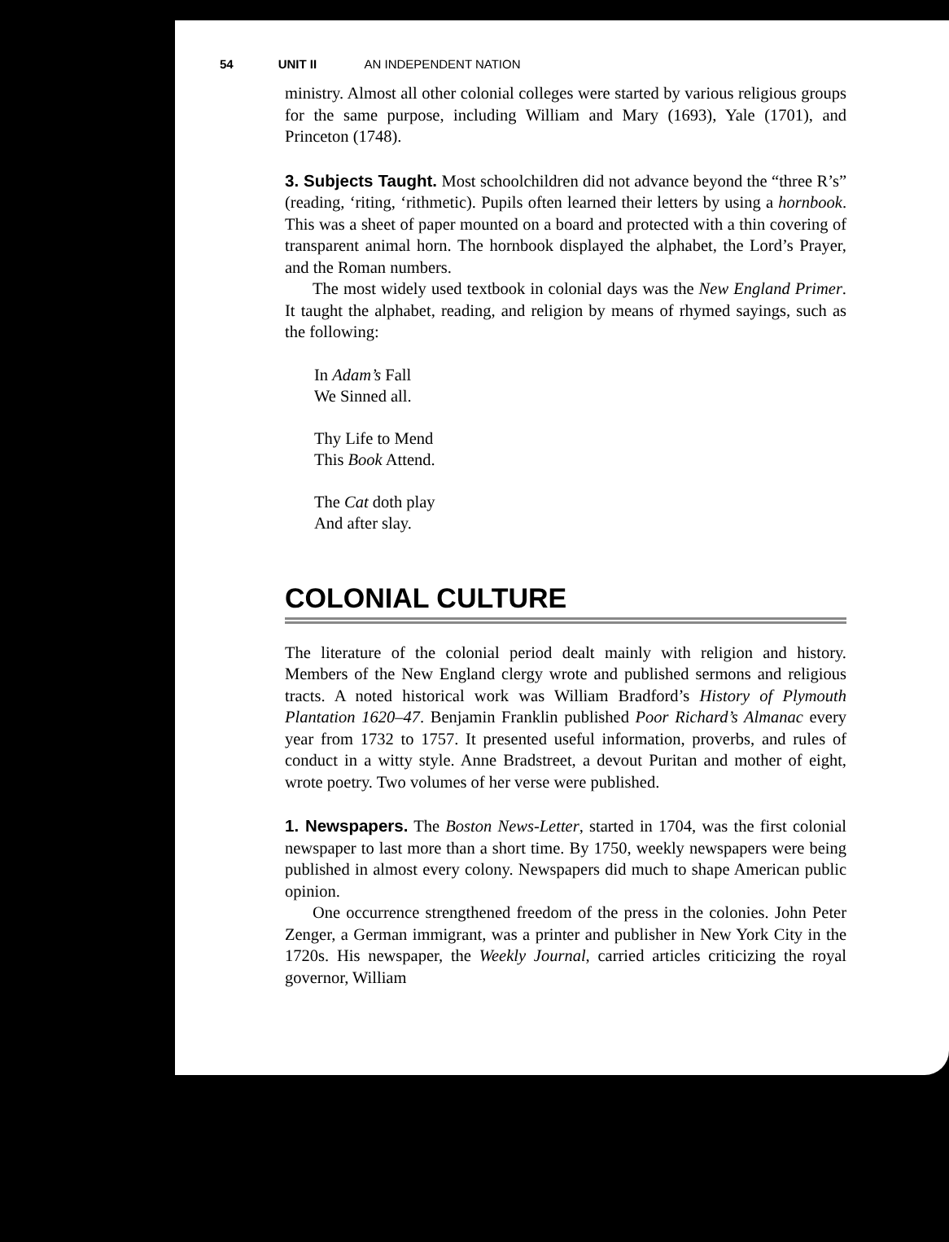54 UNIT II AN INDEPENDENT NATION
ministry. Almost all other colonial colleges were started by various religious groups for the same purpose, including William and Mary (1693), Yale (1701), and Princeton (1748).
3. Subjects Taught. Most schoolchildren did not advance beyond the “three R’s” (reading, ‘riting, ‘rithmetic). Pupils often learned their letters by using a hornbook. This was a sheet of paper mounted on a board and protected with a thin covering of transparent animal horn. The hornbook displayed the alphabet, the Lord’s Prayer, and the Roman numbers.
The most widely used textbook in colonial days was the New England Primer. It taught the alphabet, reading, and religion by means of rhymed sayings, such as the following:
In Adam’s Fall
We Sinned all.
Thy Life to Mend
This Book Attend.
The Cat doth play
And after slay.
COLONIAL CULTURE
The literature of the colonial period dealt mainly with religion and history. Members of the New England clergy wrote and published sermons and religious tracts. A noted historical work was William Bradford’s History of Plymouth Plantation 1620–47. Benjamin Franklin published Poor Richard’s Almanac every year from 1732 to 1757. It presented useful information, proverbs, and rules of conduct in a witty style. Anne Bradstreet, a devout Puritan and mother of eight, wrote poetry. Two volumes of her verse were published.
1. Newspapers. The Boston News-Letter, started in 1704, was the first colonial newspaper to last more than a short time. By 1750, weekly newspapers were being published in almost every colony. Newspapers did much to shape American public opinion.
One occurrence strengthened freedom of the press in the colonies. John Peter Zenger, a German immigrant, was a printer and publisher in New York City in the 1720s. His newspaper, the Weekly Journal, carried articles criticizing the royal governor, William